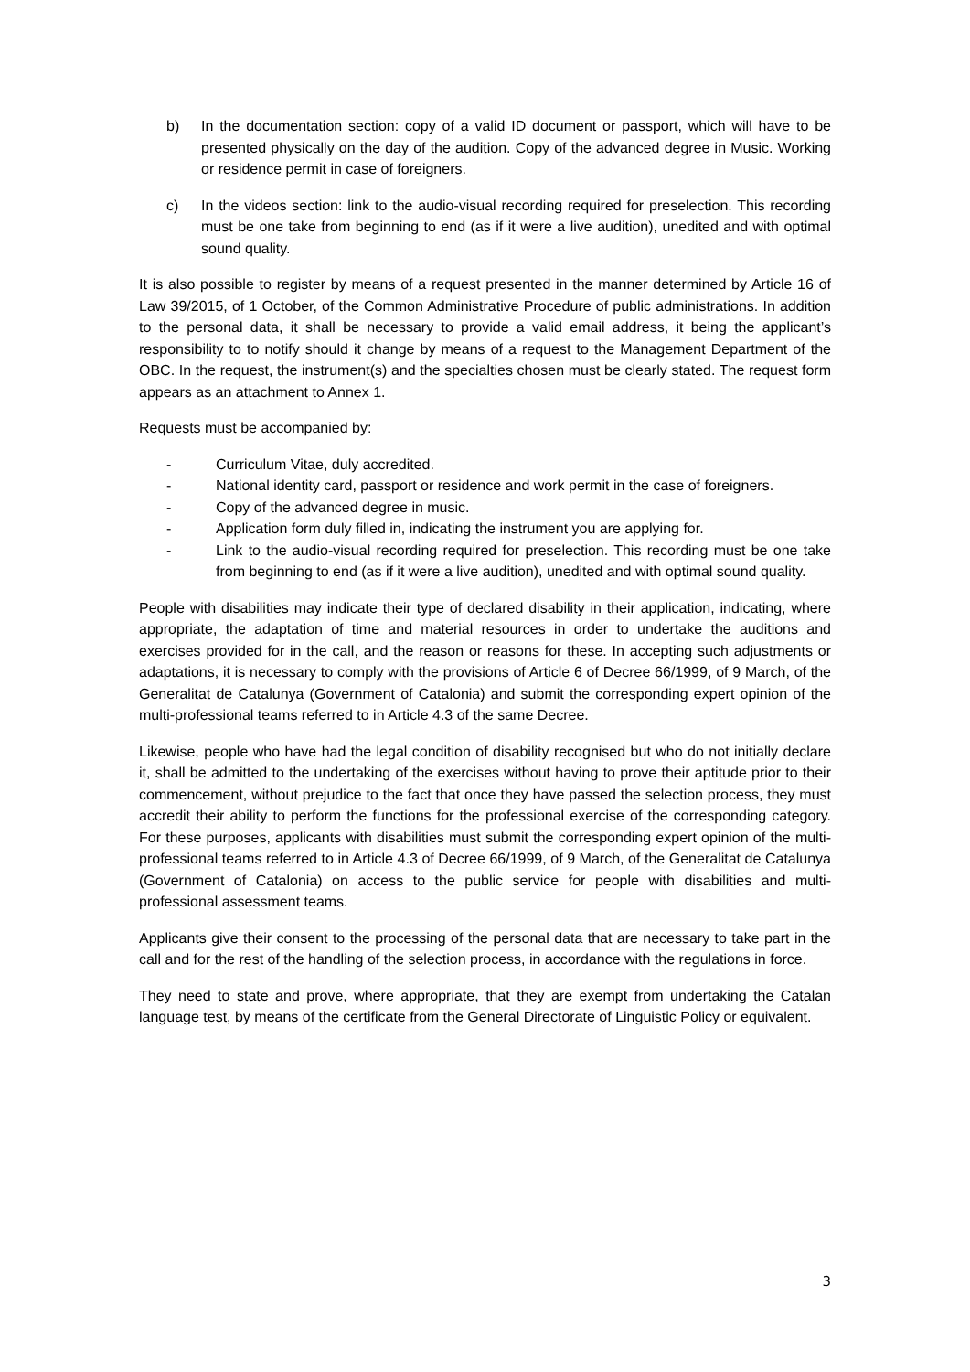b) In the documentation section: copy of a valid ID document or passport, which will have to be presented physically on the day of the audition. Copy of the advanced degree in Music. Working or residence permit in case of foreigners.
c) In the videos section: link to the audio-visual recording required for preselection. This recording must be one take from beginning to end (as if it were a live audition), unedited and with optimal sound quality.
It is also possible to register by means of a request presented in the manner determined by Article 16 of Law 39/2015, of 1 October, of the Common Administrative Procedure of public administrations. In addition to the personal data, it shall be necessary to provide a valid email address, it being the applicant’s responsibility to to notify should it change by means of a request to the Management Department of the OBC. In the request, the instrument(s) and the specialties chosen must be clearly stated. The request form appears as an attachment to Annex 1.
Requests must be accompanied by:
- Curriculum Vitae, duly accredited.
- National identity card, passport or residence and work permit in the case of foreigners.
- Copy of the advanced degree in music.
- Application form duly filled in, indicating the instrument you are applying for.
- Link to the audio-visual recording required for preselection. This recording must be one take from beginning to end (as if it were a live audition), unedited and with optimal sound quality.
People with disabilities may indicate their type of declared disability in their application, indicating, where appropriate, the adaptation of time and material resources in order to undertake the auditions and exercises provided for in the call, and the reason or reasons for these. In accepting such adjustments or adaptations, it is necessary to comply with the provisions of Article 6 of Decree 66/1999, of 9 March, of the Generalitat de Catalunya (Government of Catalonia) and submit the corresponding expert opinion of the multi-professional teams referred to in Article 4.3 of the same Decree.
Likewise, people who have had the legal condition of disability recognised but who do not initially declare it, shall be admitted to the undertaking of the exercises without having to prove their aptitude prior to their commencement, without prejudice to the fact that once they have passed the selection process, they must accredit their ability to perform the functions for the professional exercise of the corresponding category. For these purposes, applicants with disabilities must submit the corresponding expert opinion of the multi-professional teams referred to in Article 4.3 of Decree 66/1999, of 9 March, of the Generalitat de Catalunya (Government of Catalonia) on access to the public service for people with disabilities and multi-professional assessment teams.
Applicants give their consent to the processing of the personal data that are necessary to take part in the call and for the rest of the handling of the selection process, in accordance with the regulations in force.
They need to state and prove, where appropriate, that they are exempt from undertaking the Catalan language test, by means of the certificate from the General Directorate of Linguistic Policy or equivalent.
3